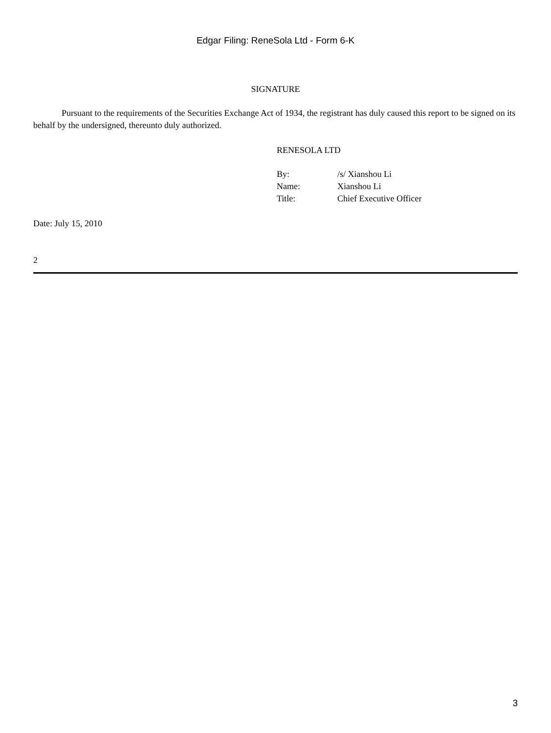Edgar Filing: ReneSola Ltd - Form 6-K
SIGNATURE
Pursuant to the requirements of the Securities Exchange Act of 1934, the registrant has duly caused this report to be signed on its behalf by the undersigned, thereunto duly authorized.
RENESOLA LTD
| By: | /s/ Xianshou Li |
| Name: | Xianshou Li |
| Title: | Chief Executive Officer |
Date: July 15, 2010
2
3